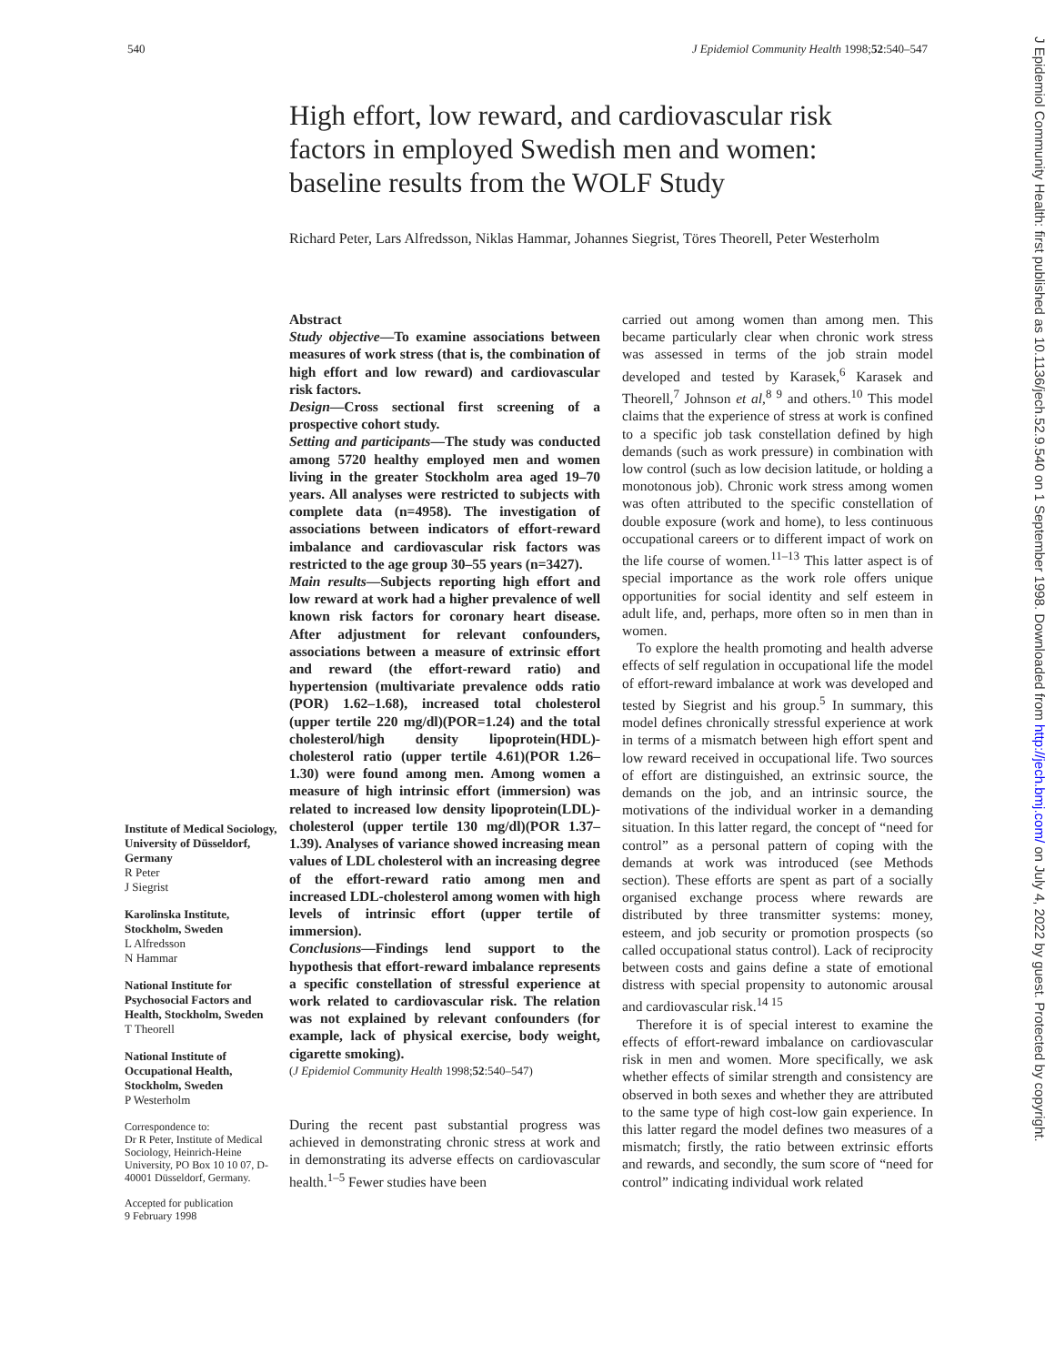540 J Epidemiol Community Health 1998;52:540–547
High effort, low reward, and cardiovascular risk factors in employed Swedish men and women: baseline results from the WOLF Study
Richard Peter, Lars Alfredsson, Niklas Hammar, Johannes Siegrist, Töres Theorell, Peter Westerholm
Institute of Medical Sociology, University of Düsseldorf, Germany
R Peter
J Siegrist
Karolinska Institute, Stockholm, Sweden
L Alfredsson
N Hammar
National Institute for Psychosocial Factors and Health, Stockholm, Sweden
T Theorell
National Institute of Occupational Health, Stockholm, Sweden
P Westerholm
Correspondence to:
Dr R Peter, Institute of Medical Sociology, Heinrich-Heine University, PO Box 10 10 07, D-40001 Düsseldorf, Germany.
Accepted for publication
9 February 1998
Abstract
Study objective—To examine associations between measures of work stress (that is, the combination of high effort and low reward) and cardiovascular risk factors.
Design—Cross sectional first screening of a prospective cohort study.
Setting and participants—The study was conducted among 5720 healthy employed men and women living in the greater Stockholm area aged 19–70 years. All analyses were restricted to subjects with complete data (n=4958). The investigation of associations between indicators of effort-reward imbalance and cardiovascular risk factors was restricted to the age group 30–55 years (n=3427).
Main results—Subjects reporting high effort and low reward at work had a higher prevalence of well known risk factors for coronary heart disease. After adjustment for relevant confounders, associations between a measure of extrinsic effort and reward (the effort-reward ratio) and hypertension (multivariate prevalence odds ratio (POR) 1.62–1.68), increased total cholesterol (upper tertile 220 mg/dl)(POR=1.24) and the total cholesterol/high density lipoprotein(HDL)-cholesterol ratio (upper tertile 4.61)(POR 1.26–1.30) were found among men. Among women a measure of high intrinsic effort (immersion) was related to increased low density lipoprotein(LDL)-cholesterol (upper tertile 130 mg/dl)(POR 1.37–1.39). Analyses of variance showed increasing mean values of LDL cholesterol with an increasing degree of the effort-reward ratio among men and increased LDL-cholesterol among women with high levels of intrinsic effort (upper tertile of immersion).
Conclusions—Findings lend support to the hypothesis that effort-reward imbalance represents a specific constellation of stressful experience at work related to cardiovascular risk. The relation was not explained by relevant confounders (for example, lack of physical exercise, body weight, cigarette smoking).
(J Epidemiol Community Health 1998;52:540–547)
During the recent past substantial progress was achieved in demonstrating chronic stress at work and in demonstrating its adverse effects on cardiovascular health.<sup>1–5</sup> Fewer studies have been
carried out among women than among men. This became particularly clear when chronic work stress was assessed in terms of the job strain model developed and tested by Karasek,<sup>6</sup> Karasek and Theorell,<sup>7</sup> Johnson et al,<sup>8 9</sup> and others.<sup>10</sup> This model claims that the experience of stress at work is confined to a specific job task constellation defined by high demands (such as work pressure) in combination with low control (such as low decision latitude, or holding a monotonous job). Chronic work stress among women was often attributed to the specific constellation of double exposure (work and home), to less continuous occupational careers or to different impact of work on the life course of women.<sup>11–13</sup> This latter aspect is of special importance as the work role offers unique opportunities for social identity and self esteem in adult life, and, perhaps, more often so in men than in women.
To explore the health promoting and health adverse effects of self regulation in occupational life the model of effort-reward imbalance at work was developed and tested by Siegrist and his group.<sup>5</sup> In summary, this model defines chronically stressful experience at work in terms of a mismatch between high effort spent and low reward received in occupational life. Two sources of effort are distinguished, an extrinsic source, the demands on the job, and an intrinsic source, the motivations of the individual worker in a demanding situation. In this latter regard, the concept of “need for control” as a personal pattern of coping with the demands at work was introduced (see Methods section). These efforts are spent as part of a socially organised exchange process where rewards are distributed by three transmitter systems: money, esteem, and job security or promotion prospects (so called occupational status control). Lack of reciprocity between costs and gains define a state of emotional distress with special propensity to autonomic arousal and cardiovascular risk.<sup>14 15</sup>
Therefore it is of special interest to examine the effects of effort-reward imbalance on cardiovascular risk in men and women. More specifically, we ask whether effects of similar strength and consistency are observed in both sexes and whether they are attributed to the same type of high cost-low gain experience. In this latter regard the model defines two measures of a mismatch; firstly, the ratio between extrinsic efforts and rewards, and secondly, the sum score of “need for control” indicating individual work related
J Epidemiol Community Health: first published as 10.1136/jech.52.9.540 on 1 September 1998. Downloaded from http://jech.bmj.com/ on July 4, 2022 by guest. Protected by copyright.